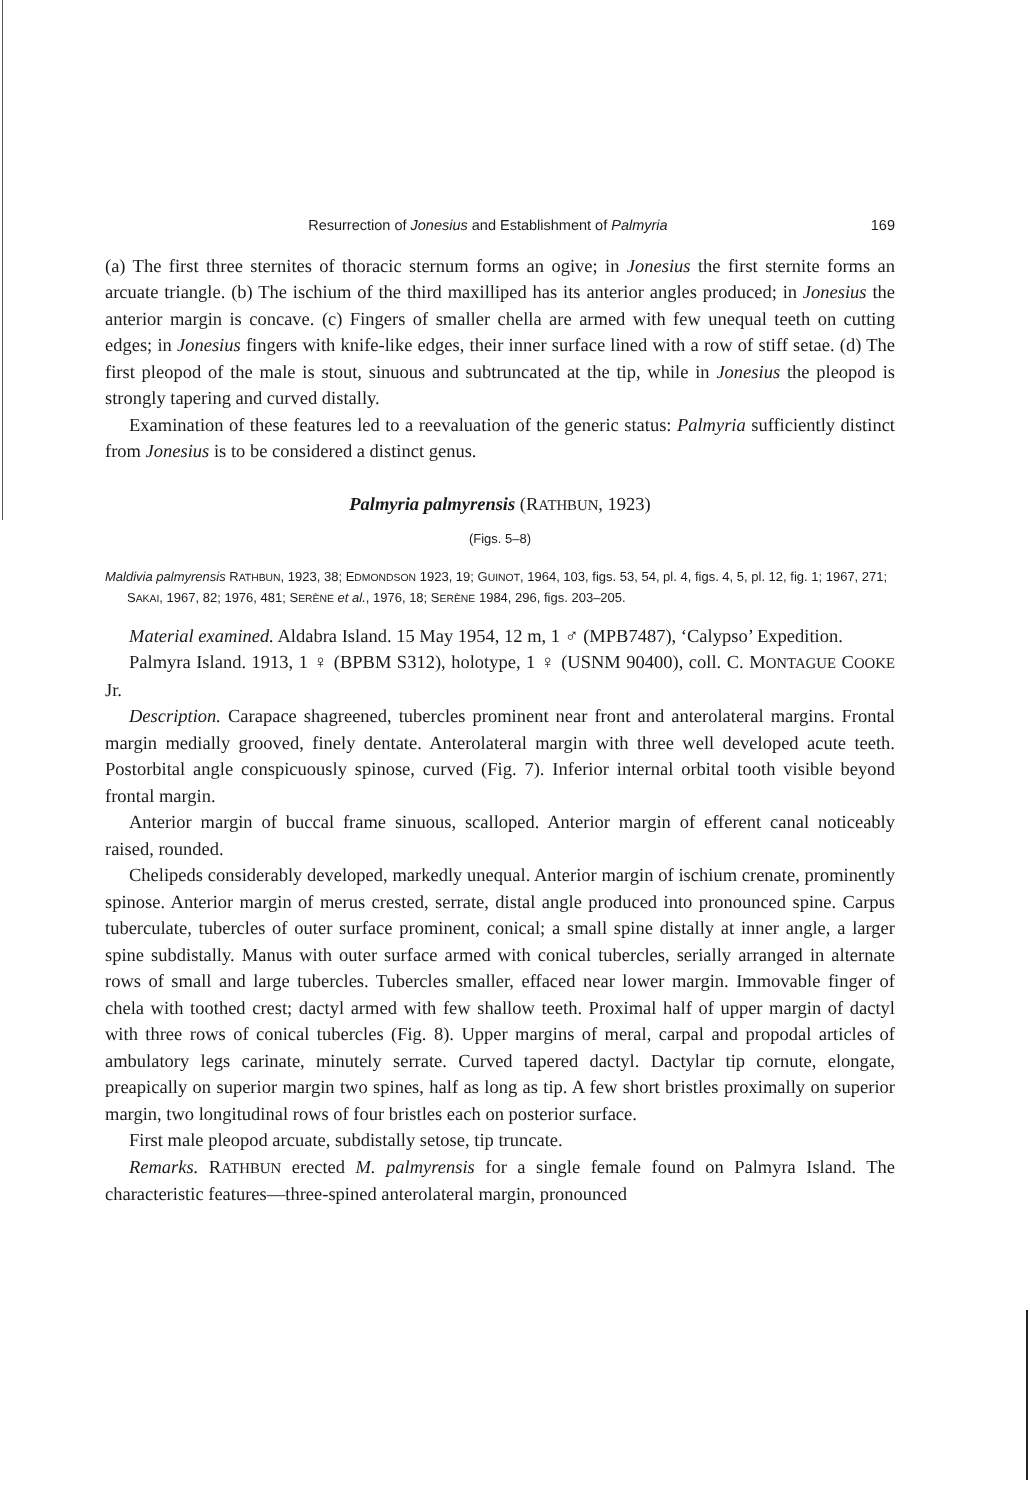Resurrection of Jonesius and Establishment of Palmyria 169
(a) The first three sternites of thoracic sternum forms an ogive; in Jonesius the first sternite forms an arcuate triangle. (b) The ischium of the third maxilliped has its anterior angles produced; in Jonesius the anterior margin is concave. (c) Fingers of smaller chella are armed with few unequal teeth on cutting edges; in Jonesius fingers with knife-like edges, their inner surface lined with a row of stiff setae. (d) The first pleopod of the male is stout, sinuous and subtruncated at the tip, while in Jonesius the pleopod is strongly tapering and curved distally.
Examination of these features led to a reevaluation of the generic status: Palmyria sufficiently distinct from Jonesius is to be considered a distinct genus.
Palmyria palmyrensis (RATHBUN, 1923)
(Figs. 5–8)
Maldivia palmyrensis RATHBUN, 1923, 38; EDMONDSON 1923, 19; GUINOT, 1964, 103, figs. 53, 54, pl. 4, figs. 4, 5, pl. 12, fig. 1; 1967, 271; SAKAI, 1967, 82; 1976, 481; SERÈNE et al., 1976, 18; SERÈNE 1984, 296, figs. 203–205.
Material examined. Aldabra Island. 15 May 1954, 12 m, 1 ♂ (MPB7487), ‘Calypso’ Expedition.
Palmyra Island. 1913, 1 ♀ (BPBM S312), holotype, 1 ♀ (USNM 90400), coll. C. MONTAGUE COOKE Jr.
Description. Carapace shagreened, tubercles prominent near front and anterolateral margins. Frontal margin medially grooved, finely dentate. Anterolateral margin with three well developed acute teeth. Postorbital angle conspicuously spinose, curved (Fig. 7). Inferior internal orbital tooth visible beyond frontal margin.
Anterior margin of buccal frame sinuous, scalloped. Anterior margin of efferent canal noticeably raised, rounded.
Chelipeds considerably developed, markedly unequal. Anterior margin of ischium crenate, prominently spinose. Anterior margin of merus crested, serrate, distal angle produced into pronounced spine. Carpus tuberculate, tubercles of outer surface prominent, conical; a small spine distally at inner angle, a larger spine subdistally. Manus with outer surface armed with conical tubercles, serially arranged in alternate rows of small and large tubercles. Tubercles smaller, effaced near lower margin. Immovable finger of chela with toothed crest; dactyl armed with few shallow teeth. Proximal half of upper margin of dactyl with three rows of conical tubercles (Fig. 8). Upper margins of meral, carpal and propodal articles of ambulatory legs carinate, minutely serrate. Curved tapered dactyl. Dactylar tip cornute, elongate, preapically on superior margin two spines, half as long as tip. A few short bristles proximally on superior margin, two longitudinal rows of four bristles each on posterior surface.
First male pleopod arcuate, subdistally setose, tip truncate.
Remarks. RATHBUN erected M. palmyrensis for a single female found on Palmyra Island. The characteristic features—three-spined anterolateral margin, pronounced